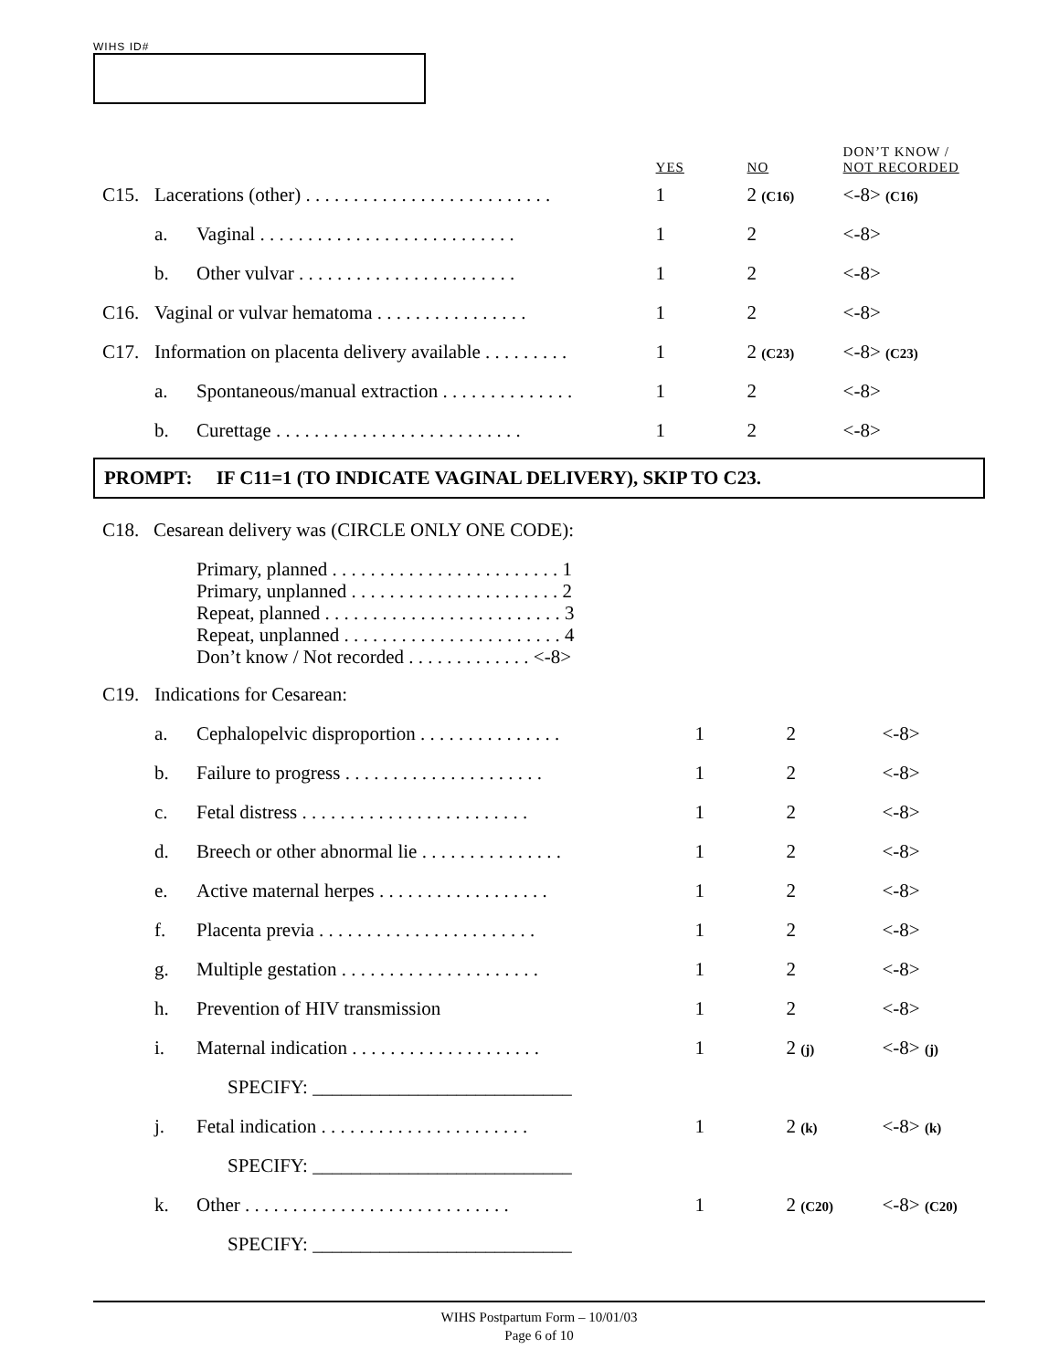WIHS ID#
| | | | YES | NO | DON’T KNOW / NOT RECORDED |
| C15. | Lacerations (other) . . . . . . . . . . . . . . . . . . . . . . . . . . | | 1 | 2 (C16) | <-8> (C16) |
| | a. | Vaginal . . . . . . . . . . . . . . . . . . . . . . . . . . . | 1 | 2 | <-8> |
| | b. | Other vulvar . . . . . . . . . . . . . . . . . . . . . . . | 1 | 2 | <-8> |
| C16. | Vaginal or vulvar hematoma . . . . . . . . . . . . . . . . | | 1 | 2 | <-8> |
| C17. | Information on placenta delivery available . . . . . . . . . | | 1 | 2 (C23) | <-8> (C23) |
| | a. | Spontaneous/manual extraction . . . . . . . . . . . . . . | 1 | 2 | <-8> |
| | b. | Curettage . . . . . . . . . . . . . . . . . . . . . . . . . . | 1 | 2 | <-8> |
PROMPT: IF C11=1 (TO INDICATE VAGINAL DELIVERY), SKIP TO C23.
C18. Cesarean delivery was (CIRCLE ONLY ONE CODE):
Primary, planned . . . . . . . . . . . . . . . . . . . . . . . . 1
Primary, unplanned . . . . . . . . . . . . . . . . . . . . . . 2
Repeat, planned . . . . . . . . . . . . . . . . . . . . . . . . . 3
Repeat, unplanned . . . . . . . . . . . . . . . . . . . . . . . 4
Don’t know / Not recorded . . . . . . . . . . . . . <-8>
| C19. | Indications for Cesarean: | | | | |
| | a. | Cephalopelvic disproportion . . . . . . . . . . . . . . . | 1 | 2 | <-8> |
| | b. | Failure to progress . . . . . . . . . . . . . . . . . . . . . | 1 | 2 | <-8> |
| | c. | Fetal distress . . . . . . . . . . . . . . . . . . . . . . . . | 1 | 2 | <-8> |
| | d. | Breech or other abnormal lie . . . . . . . . . . . . . . . | 1 | 2 | <-8> |
| | e. | Active maternal herpes . . . . . . . . . . . . . . . . . . | 1 | 2 | <-8> |
| | f. | Placenta previa . . . . . . . . . . . . . . . . . . . . . . . | 1 | 2 | <-8> |
| | g. | Multiple gestation . . . . . . . . . . . . . . . . . . . . . | 1 | 2 | <-8> |
| | h. | Prevention of HIV transmission | 1 | 2 | <-8> |
| | i. | Maternal indication . . . . . . . . . . . . . . . . . . . . | 1 | 2 (j) | <-8> (j) |
| | | SPECIFY: ___________________________ | | | |
| | j. | Fetal indication . . . . . . . . . . . . . . . . . . . . . . | 1 | 2 (k) | <-8> (k) |
| | | SPECIFY: ___________________________ | | | |
| | k. | Other . . . . . . . . . . . . . . . . . . . . . . . . . . . . | 1 | 2 (C20) | <-8> (C20) |
| | | SPECIFY: ___________________________ | | | |
WIHS Postpartum Form – 10/01/03
Page 6 of 10